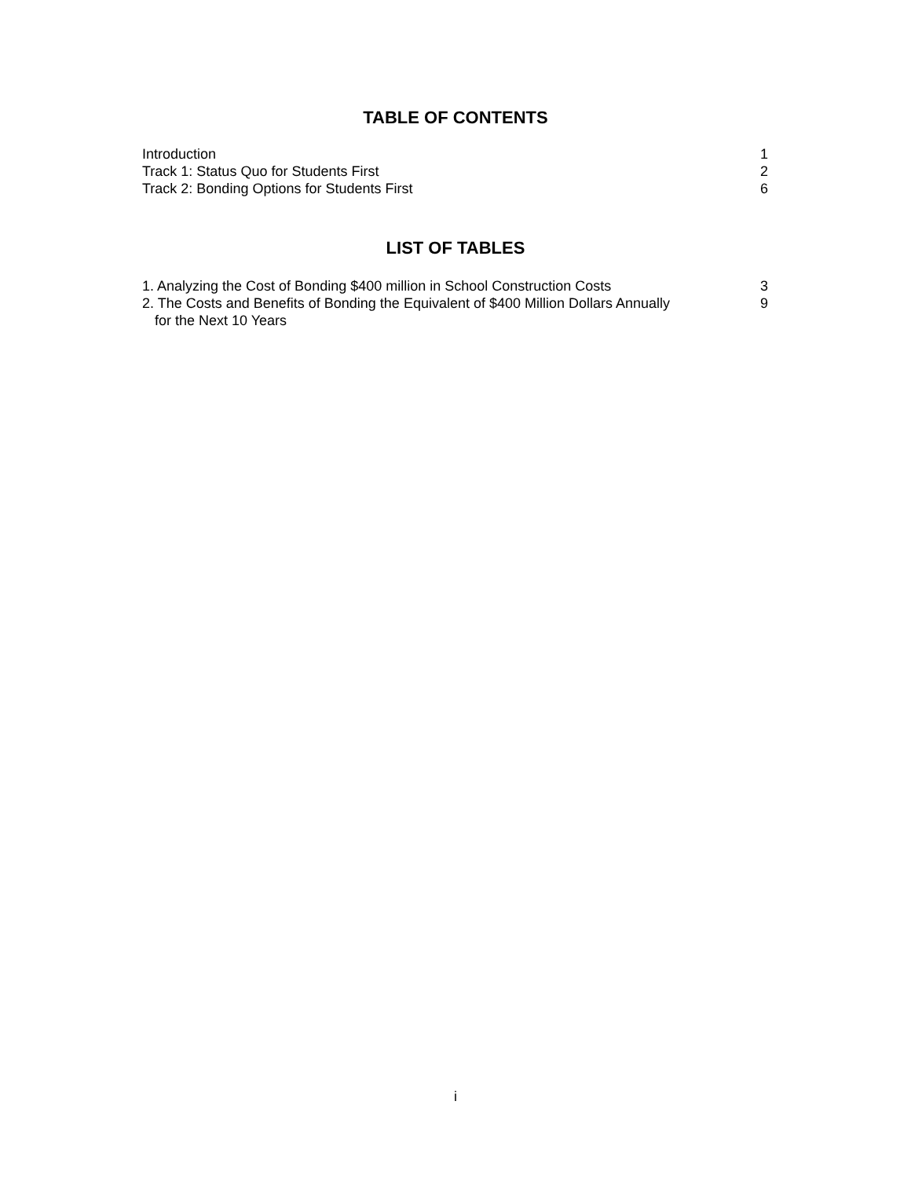TABLE OF CONTENTS
Introduction 1
Track 1: Status Quo for Students First 2
Track 2: Bonding Options for Students First 6
LIST OF TABLES
1. Analyzing the Cost of Bonding $400 million in School Construction Costs 3
2. The Costs and Benefits of Bonding the Equivalent of $400 Million Dollars Annually 9
for the Next 10 Years
i